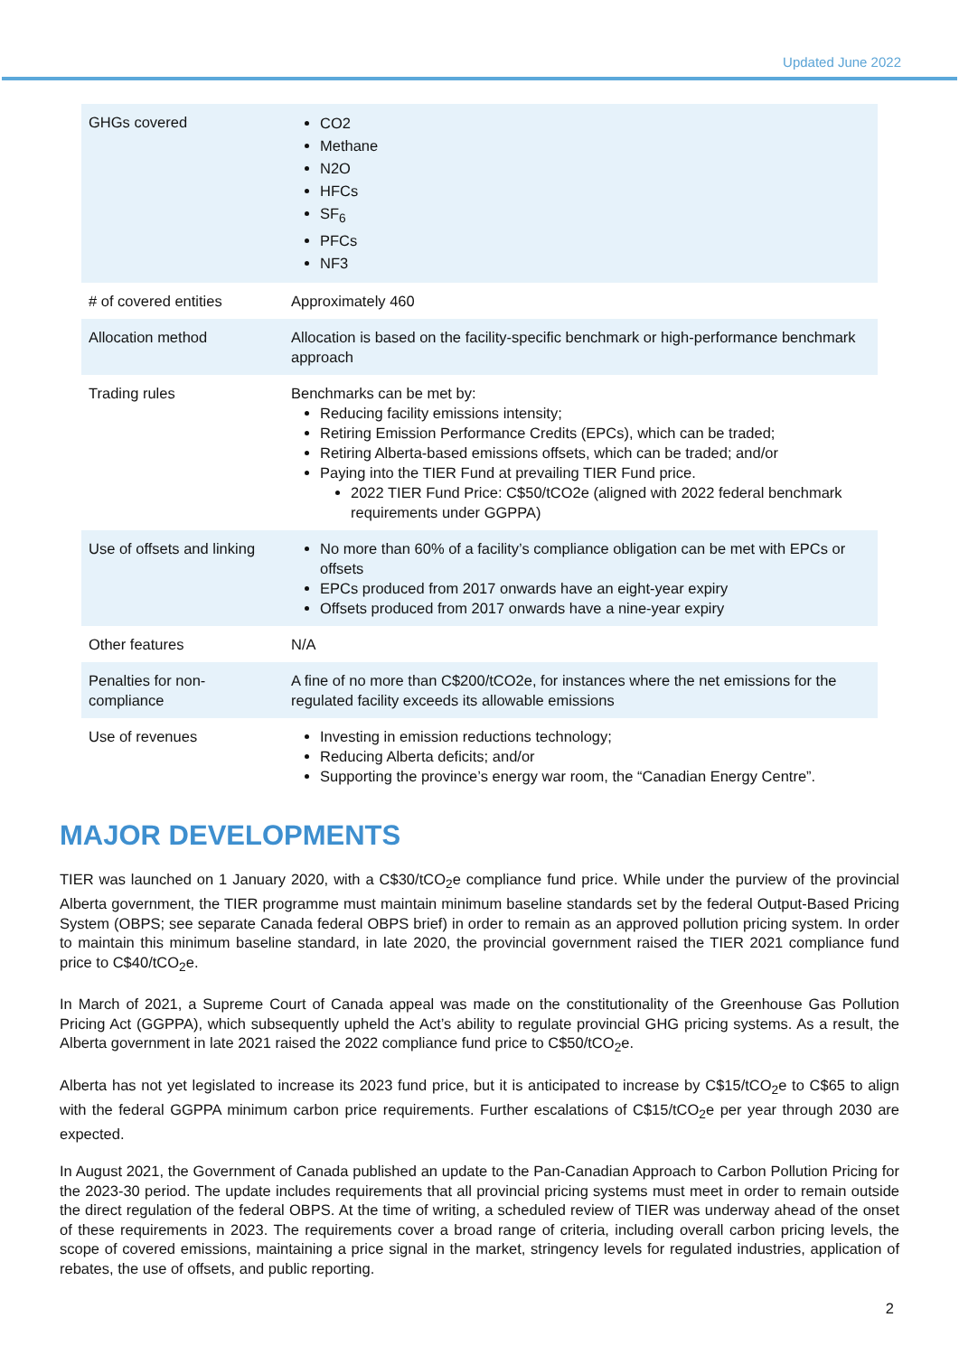Updated June 2022
| GHGs covered | CO2 Methane N2O HFCs SF<sub>6</sub> PFCs NF3 |
| # of covered entities | Approximately 460 |
| Allocation method | Allocation is based on the facility-specific benchmark or high-performance benchmark approach |
| Trading rules | Benchmarks can be met by: Reducing facility emissions intensity; Retiring Emission Performance Credits (EPCs), which can be traded; Retiring Alberta-based emissions offsets, which can be traded; and/or Paying into the TIER Fund at prevailing TIER Fund price. 2022 TIER Fund Price: C$50/tCO2e (aligned with 2022 federal benchmark requirements under GGPPA) |
| Use of offsets and linking | No more than 60% of a facility’s compliance obligation can be met with EPCs or offsets EPCs produced from 2017 onwards have an eight-year expiry Offsets produced from 2017 onwards have a nine-year expiry |
| Other features | N/A |
| Penalties for non-compliance | A fine of no more than C$200/tCO2e, for instances where the net emissions for the regulated facility exceeds its allowable emissions |
| Use of revenues | Investing in emission reductions technology; Reducing Alberta deficits; and/or Supporting the province’s energy war room, the “Canadian Energy Centre”. |
MAJOR DEVELOPMENTS
TIER was launched on 1 January 2020, with a C$30/tCO<sub>2</sub>e compliance fund price. While under the purview of the provincial Alberta government, the TIER programme must maintain minimum baseline standards set by the federal Output-Based Pricing System (OBPS; see separate Canada federal OBPS brief) in order to remain as an approved pollution pricing system. In order to maintain this minimum baseline standard, in late 2020, the provincial government raised the TIER 2021 compliance fund price to C$40/tCO<sub>2</sub>e.
In March of 2021, a Supreme Court of Canada appeal was made on the constitutionality of the Greenhouse Gas Pollution Pricing Act (GGPPA), which subsequently upheld the Act’s ability to regulate provincial GHG pricing systems. As a result, the Alberta government in late 2021 raised the 2022 compliance fund price to C$50/tCO<sub>2</sub>e.
Alberta has not yet legislated to increase its 2023 fund price, but it is anticipated to increase by C$15/tCO<sub>2</sub>e to C$65 to align with the federal GGPPA minimum carbon price requirements. Further escalations of C$15/tCO<sub>2</sub>e per year through 2030 are expected.
In August 2021, the Government of Canada published an update to the Pan-Canadian Approach to Carbon Pollution Pricing for the 2023-30 period. The update includes requirements that all provincial pricing systems must meet in order to remain outside the direct regulation of the federal OBPS. At the time of writing, a scheduled review of TIER was underway ahead of the onset of these requirements in 2023. The requirements cover a broad range of criteria, including overall carbon pricing levels, the scope of covered emissions, maintaining a price signal in the market, stringency levels for regulated industries, application of rebates, the use of offsets, and public reporting.
2